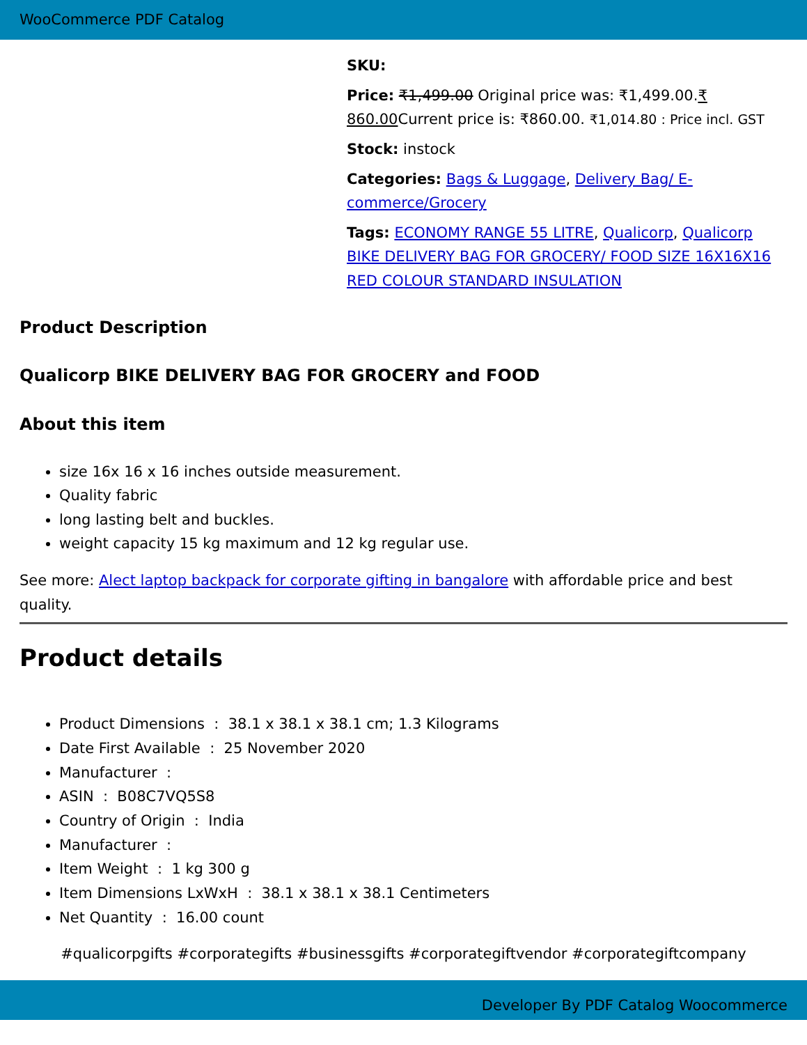WooCommerce PDF Catalog
SKU:
Price: ₹1,499.00 Original price was: ₹1,499.00.₹ 860.00 Current price is: ₹860.00. ₹1,014.80 : Price incl. GST
Stock: instock
Categories: Bags & Luggage, Delivery Bag/ E-commerce/Grocery
Tags: ECONOMY RANGE 55 LITRE, Qualicorp, Qualicorp BIKE DELIVERY BAG FOR GROCERY/ FOOD SIZE 16X16X16 RED COLOUR STANDARD INSULATION
Product Description
Qualicorp BIKE DELIVERY BAG FOR GROCERY and FOOD
About this item
size 16x 16 x 16 inches outside measurement.
Quality fabric
long lasting belt and buckles.
weight capacity 15 kg maximum and 12 kg regular use.
See more: Alect laptop backpack for corporate gifting in bangalore with affordable price and best quality.
Product details
Product Dimensions : 38.1 x 38.1 x 38.1 cm; 1.3 Kilograms
Date First Available : 25 November 2020
Manufacturer :
ASIN : B08C7VQ5S8
Country of Origin : India
Manufacturer :
Item Weight : 1 kg 300 g
Item Dimensions LxWxH : 38.1 x 38.1 x 38.1 Centimeters
Net Quantity : 16.00 count
#qualicorpgifts #corporategifts #businessgifts #corporategiftvendor #corporategiftcompany
Developer By PDF Catalog Woocommerce